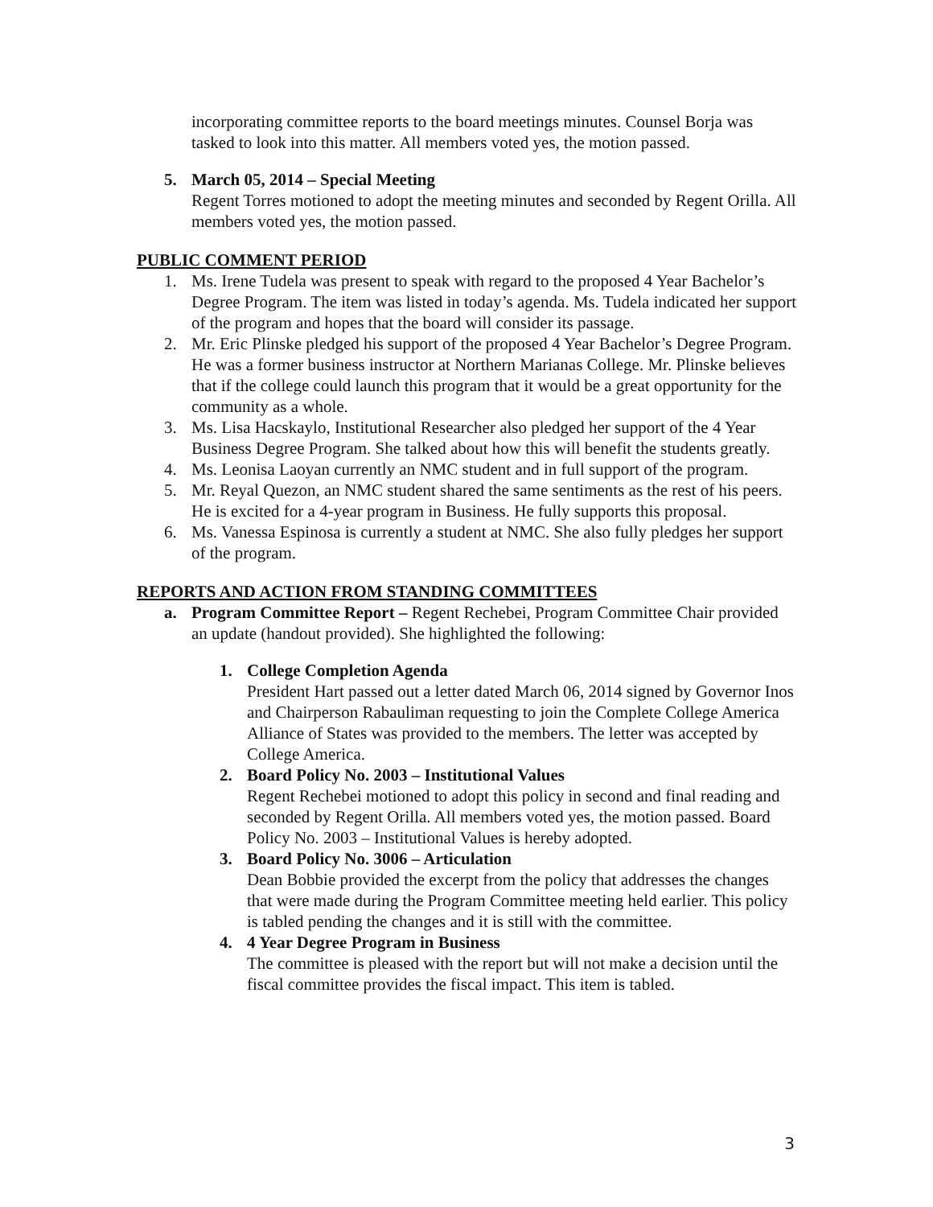incorporating committee reports to the board meetings minutes. Counsel Borja was tasked to look into this matter. All members voted yes, the motion passed.
5. March 05, 2014 – Special Meeting
Regent Torres motioned to adopt the meeting minutes and seconded by Regent Orilla. All members voted yes, the motion passed.
PUBLIC COMMENT PERIOD
1. Ms. Irene Tudela was present to speak with regard to the proposed 4 Year Bachelor’s Degree Program. The item was listed in today’s agenda. Ms. Tudela indicated her support of the program and hopes that the board will consider its passage.
2. Mr. Eric Plinske pledged his support of the proposed 4 Year Bachelor’s Degree Program. He was a former business instructor at Northern Marianas College. Mr. Plinske believes that if the college could launch this program that it would be a great opportunity for the community as a whole.
3. Ms. Lisa Hacskaylo, Institutional Researcher also pledged her support of the 4 Year Business Degree Program. She talked about how this will benefit the students greatly.
4. Ms. Leonisa Laoyan currently an NMC student and in full support of the program.
5. Mr. Reyal Quezon, an NMC student shared the same sentiments as the rest of his peers. He is excited for a 4-year program in Business. He fully supports this proposal.
6. Ms. Vanessa Espinosa is currently a student at NMC. She also fully pledges her support of the program.
REPORTS AND ACTION FROM STANDING COMMITTEES
a. Program Committee Report – Regent Rechebei, Program Committee Chair provided an update (handout provided). She highlighted the following:
1. College Completion Agenda
President Hart passed out a letter dated March 06, 2014 signed by Governor Inos and Chairperson Rabauliman requesting to join the Complete College America Alliance of States was provided to the members. The letter was accepted by College America.
2. Board Policy No. 2003 – Institutional Values
Regent Rechebei motioned to adopt this policy in second and final reading and seconded by Regent Orilla. All members voted yes, the motion passed. Board Policy No. 2003 – Institutional Values is hereby adopted.
3. Board Policy No. 3006 – Articulation
Dean Bobbie provided the excerpt from the policy that addresses the changes that were made during the Program Committee meeting held earlier. This policy is tabled pending the changes and it is still with the committee.
4. 4 Year Degree Program in Business
The committee is pleased with the report but will not make a decision until the fiscal committee provides the fiscal impact. This item is tabled.
3